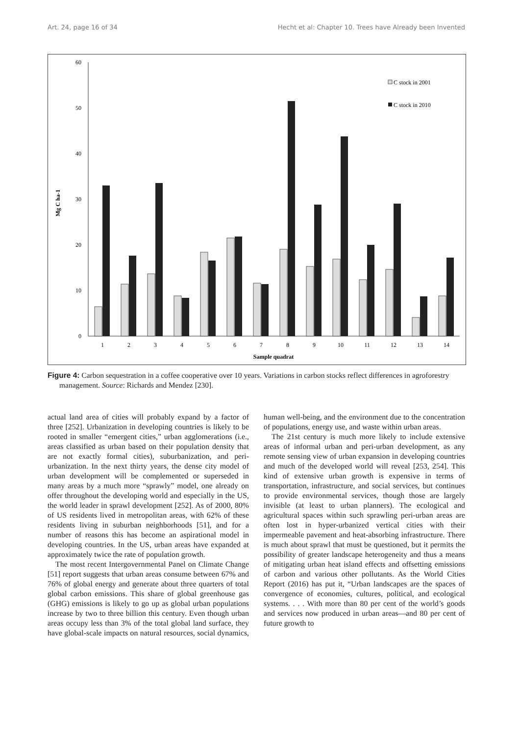Art. 24, page 16 of 34 Hecht et al: Chapter 10. Trees have Already been Invented
60
50
40
30
20
10
0
Mg C ha-1
1
2
3
4
5
6
7
8
9
10
11
12
13
14
Sample quadrat
C stock in 2001
C stock in 2010
Figure 4: Carbon sequestration in a coffee cooperative over 10 years. Variations in carbon stocks reflect differences in agroforestry management. Source: Richards and Mendez [230].
actual land area of cities will probably expand by a factor of three [252]. Urbanization in developing countries is likely to be rooted in smaller “emergent cities,” urban agglomerations (i.e., areas classified as urban based on their population density that are not exactly formal cities), suburbanization, and peri-urbanization. In the next thirty years, the dense city model of urban development will be complemented or superseded in many areas by a much more “sprawly” model, one already on offer throughout the developing world and especially in the US, the world leader in sprawl development [252]. As of 2000, 80% of US residents lived in metropolitan areas, with 62% of these residents living in suburban neighborhoods [51], and for a number of reasons this has become an aspirational model in developing countries. In the US, urban areas have expanded at approximately twice the rate of population growth.
The most recent Intergovernmental Panel on Climate Change [51] report suggests that urban areas consume between 67% and 76% of global energy and generate about three quarters of total global carbon emissions. This share of global greenhouse gas (GHG) emissions is likely to go up as global urban populations increase by two to three billion this century. Even though urban areas occupy less than 3% of the total global land surface, they have global-scale impacts on natural resources, social dynamics, human well-being, and the environment due to the concentration of populations, energy use, and waste within urban areas.
The 21st century is much more likely to include extensive areas of informal urban and peri-urban development, as any remote sensing view of urban expansion in developing countries and much of the developed world will reveal [253, 254]. This kind of extensive urban growth is expensive in terms of transportation, infrastructure, and social services, but continues to provide environmental services, though those are largely invisible (at least to urban planners). The ecological and agricultural spaces within such sprawling peri-urban areas are often lost in hyper-urbanized vertical cities with their impermeable pavement and heat-absorbing infrastructure. There is much about sprawl that must be questioned, but it permits the possibility of greater landscape heterogeneity and thus a means of mitigating urban heat island effects and offsetting emissions of carbon and various other pollutants. As the World Cities Report (2016) has put it, “Urban landscapes are the spaces of convergence of economies, cultures, political, and ecological systems. . . . With more than 80 per cent of the world’s goods and services now produced in urban areas—and 80 per cent of future growth to